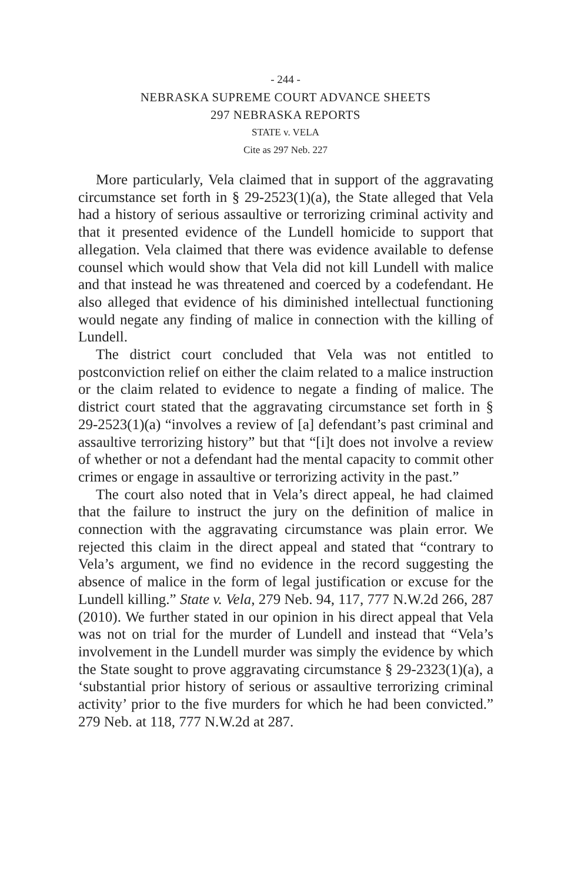- 244 -
NEBRASKA SUPREME COURT ADVANCE SHEETS
297 NEBRASKA REPORTS
STATE v. VELA
Cite as 297 Neb. 227
More particularly, Vela claimed that in support of the aggravating circumstance set forth in § 29-2523(1)(a), the State alleged that Vela had a history of serious assaultive or terrorizing criminal activity and that it presented evidence of the Lundell homicide to support that allegation. Vela claimed that there was evidence available to defense counsel which would show that Vela did not kill Lundell with malice and that instead he was threatened and coerced by a codefendant. He also alleged that evidence of his diminished intellectual functioning would negate any finding of malice in connection with the killing of Lundell.
The district court concluded that Vela was not entitled to postconviction relief on either the claim related to a malice instruction or the claim related to evidence to negate a finding of malice. The district court stated that the aggravating circumstance set forth in § 29-2523(1)(a) “involves a review of [a] defendant’s past criminal and assaultive terrorizing history” but that “[i]t does not involve a review of whether or not a defendant had the mental capacity to commit other crimes or engage in assaultive or terrorizing activity in the past.”
The court also noted that in Vela’s direct appeal, he had claimed that the failure to instruct the jury on the definition of malice in connection with the aggravating circumstance was plain error. We rejected this claim in the direct appeal and stated that “contrary to Vela’s argument, we find no evidence in the record suggesting the absence of malice in the form of legal justification or excuse for the Lundell killing.” State v. Vela, 279 Neb. 94, 117, 777 N.W.2d 266, 287 (2010). We further stated in our opinion in his direct appeal that Vela was not on trial for the murder of Lundell and instead that “Vela’s involvement in the Lundell murder was simply the evidence by which the State sought to prove aggravating circumstance § 29-2323(1)(a), a ‘substantial prior history of serious or assaultive terrorizing criminal activity’ prior to the five murders for which he had been convicted.” 279 Neb. at 118, 777 N.W.2d at 287.